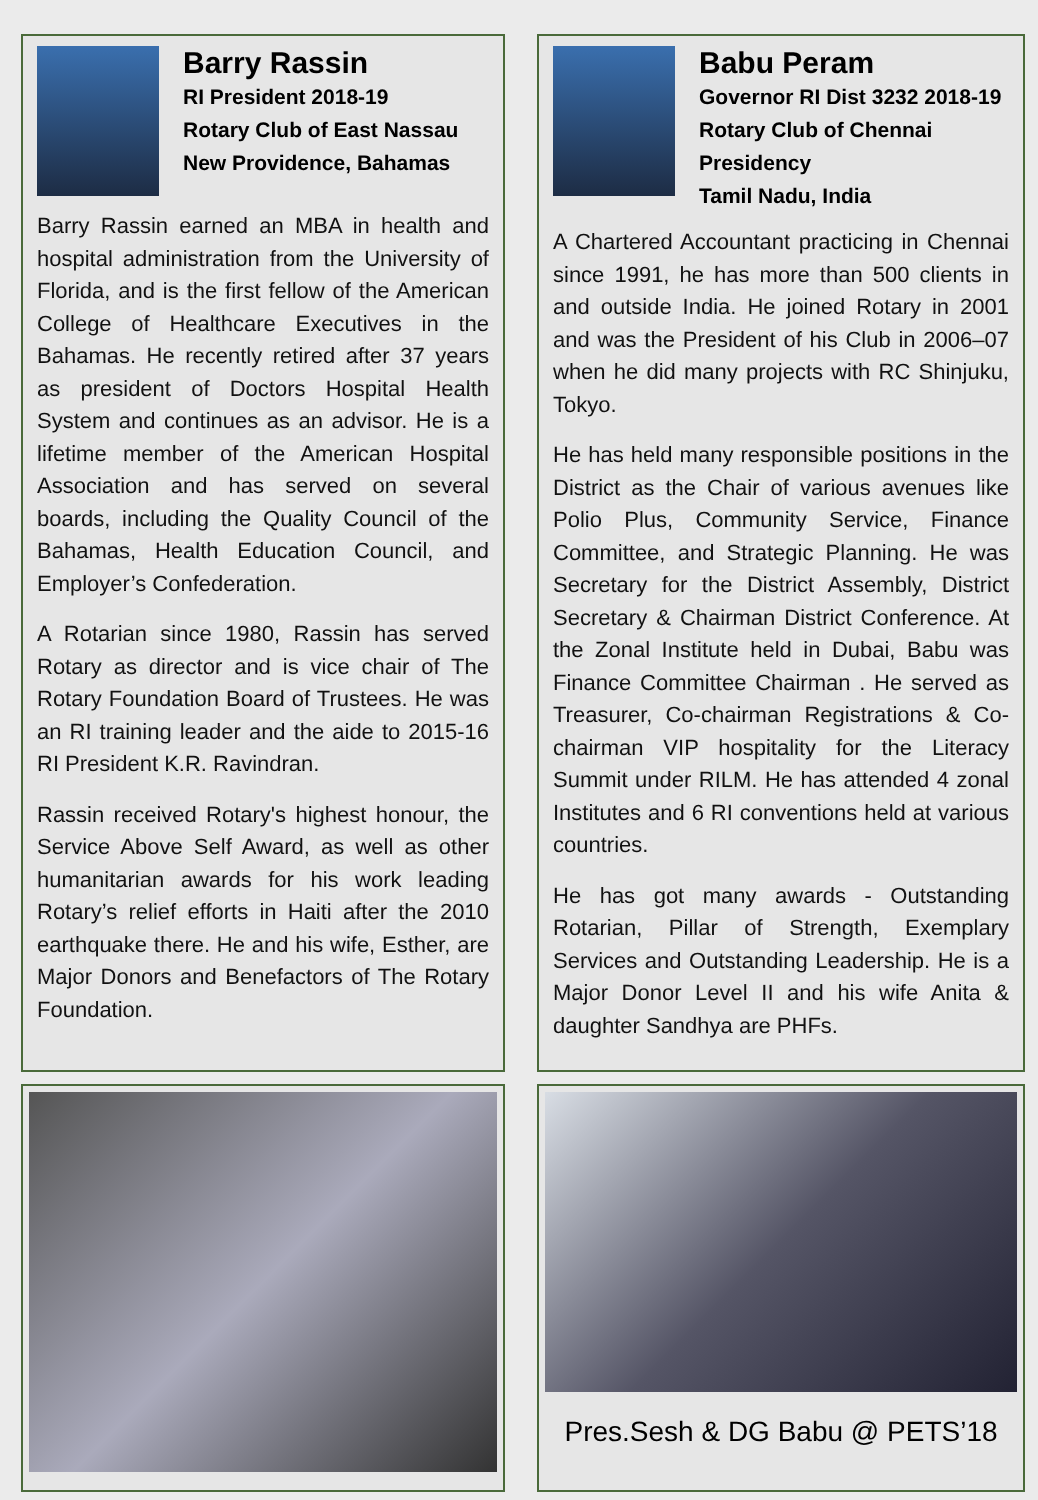Barry Rassin
RI President 2018-19
Rotary Club of East Nassau
New Providence, Bahamas
Barry Rassin earned an MBA in health and hospital administration from the University of Florida, and is the first fellow of the American College of Healthcare Executives in the Bahamas. He recently retired after 37 years as president of Doctors Hospital Health System and continues as an advisor. He is a lifetime member of the American Hospital Association and has served on several boards, including the Quality Council of the Bahamas, Health Education Council, and Employer’s Confederation.
A Rotarian since 1980, Rassin has served Rotary as director and is vice chair of The Rotary Foundation Board of Trustees. He was an RI training leader and the aide to 2015-16 RI President K.R. Ravindran.
Rassin received Rotary's highest honour, the Service Above Self Award, as well as other humanitarian awards for his work leading Rotary’s relief efforts in Haiti after the 2010 earthquake there. He and his wife, Esther, are Major Donors and Benefactors of The Rotary Foundation.
Babu Peram
Governor RI Dist 3232 2018-19
Rotary Club of Chennai Presidency
Tamil Nadu, India
A Chartered Accountant practicing in Chennai since 1991, he has more than 500 clients in and outside India. He joined Rotary in 2001 and was the President of his Club in 2006–07 when he did many projects with RC Shinjuku, Tokyo.
He has held many responsible positions in the District as the Chair of various avenues like Polio Plus, Community Service, Finance Committee, and Strategic Planning. He was Secretary for the District Assembly, District Secretary & Chairman District Conference. At the Zonal Institute held in Dubai, Babu was Finance Committee Chairman . He served as Treasurer, Co-chairman Registrations & Co-chairman VIP hospitality for the Literacy Summit under RILM. He has attended 4 zonal Institutes and 6 RI conventions held at various countries.
He has got many awards - Outstanding Rotarian, Pillar of Strength, Exemplary Services and Outstanding Leadership. He is a Major Donor Level II and his wife Anita & daughter Sandhya are PHFs.
Pres.Sesh & DG Babu @ PETS’18